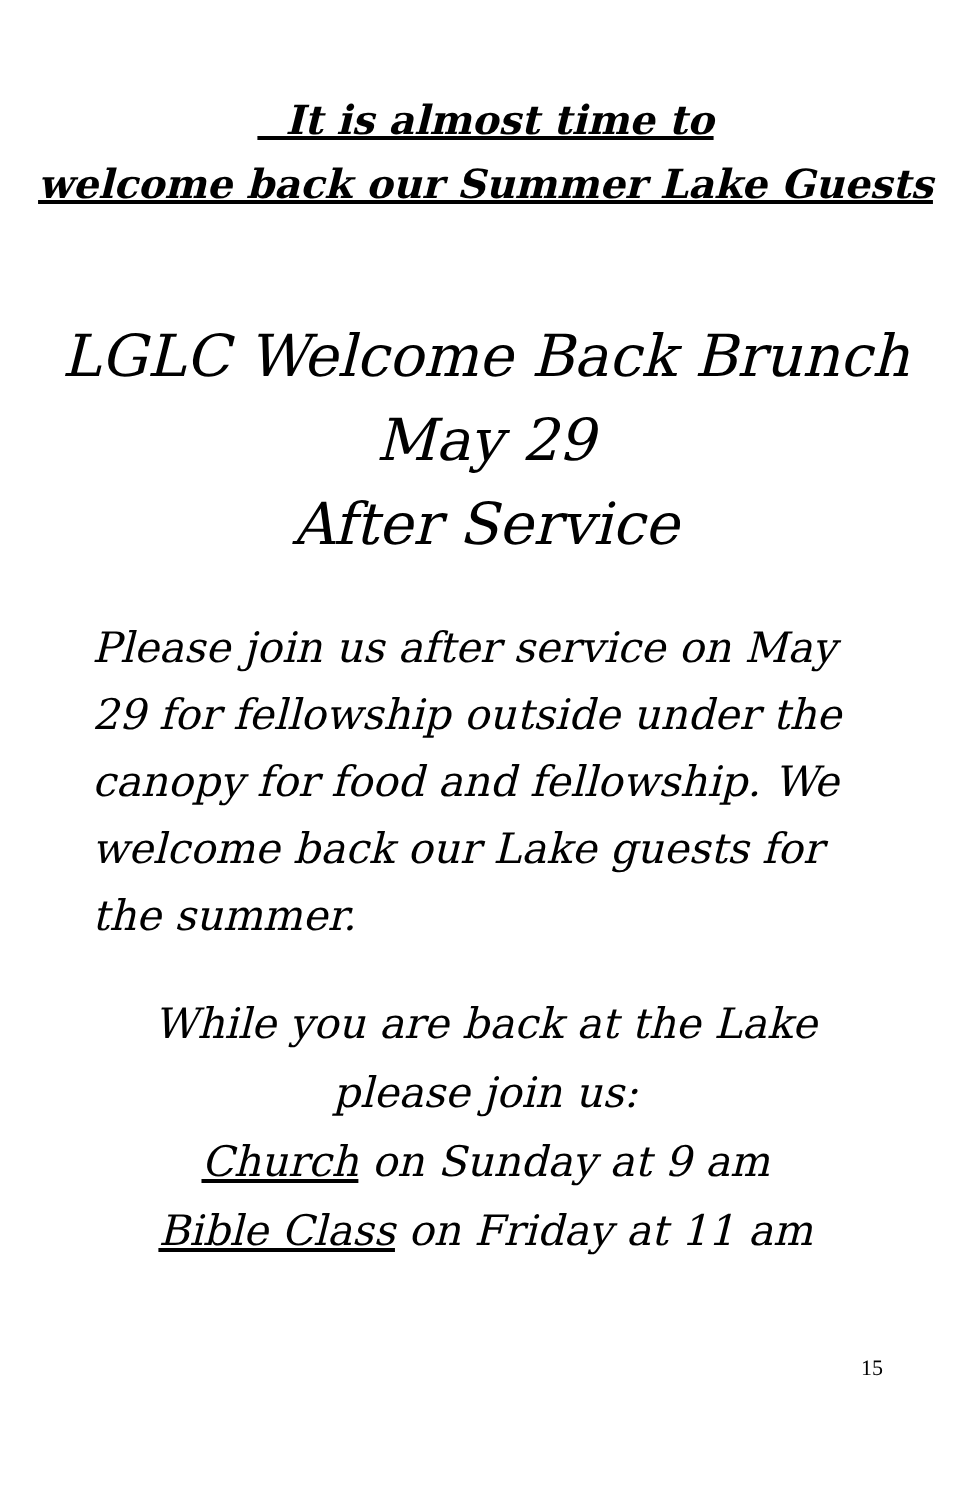It is almost time to
welcome back our Summer Lake Guests
LGLC Welcome Back Brunch
May 29
After Service
Please join us after service on May 29 for fellowship outside under the canopy for food and fellowship. We welcome back our Lake guests for the summer.
While you are back at the Lake
please join us:
Church on Sunday at 9 am
Bible Class on Friday at 11 am
15